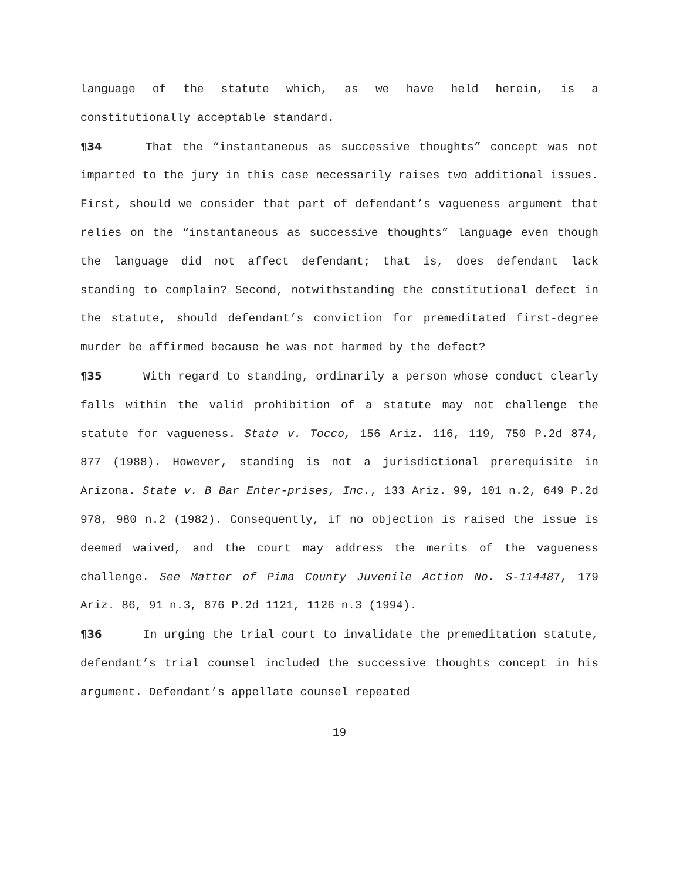language of the statute which, as we have held herein, is a constitutionally acceptable standard.
¶34 That the “instantaneous as successive thoughts” concept was not imparted to the jury in this case necessarily raises two additional issues. First, should we consider that part of defendant’s vagueness argument that relies on the “instantaneous as successive thoughts” language even though the language did not affect defendant; that is, does defendant lack standing to complain? Second, notwithstanding the constitutional defect in the statute, should defendant’s conviction for premeditated first-degree murder be affirmed because he was not harmed by the defect?
¶35 With regard to standing, ordinarily a person whose conduct clearly falls within the valid prohibition of a statute may not challenge the statute for vagueness. State v. Tocco, 156 Ariz. 116, 119, 750 P.2d 874, 877 (1988). However, standing is not a jurisdictional prerequisite in Arizona. State v. B Bar Enter-prises, Inc., 133 Ariz. 99, 101 n.2, 649 P.2d 978, 980 n.2 (1982). Consequently, if no objection is raised the issue is deemed waived, and the court may address the merits of the vagueness challenge. See Matter of Pima County Juvenile Action No. S-114487, 179 Ariz. 86, 91 n.3, 876 P.2d 1121, 1126 n.3 (1994).
¶36 In urging the trial court to invalidate the premeditation statute, defendant’s trial counsel included the successive thoughts concept in his argument. Defendant’s appellate counsel repeated
19